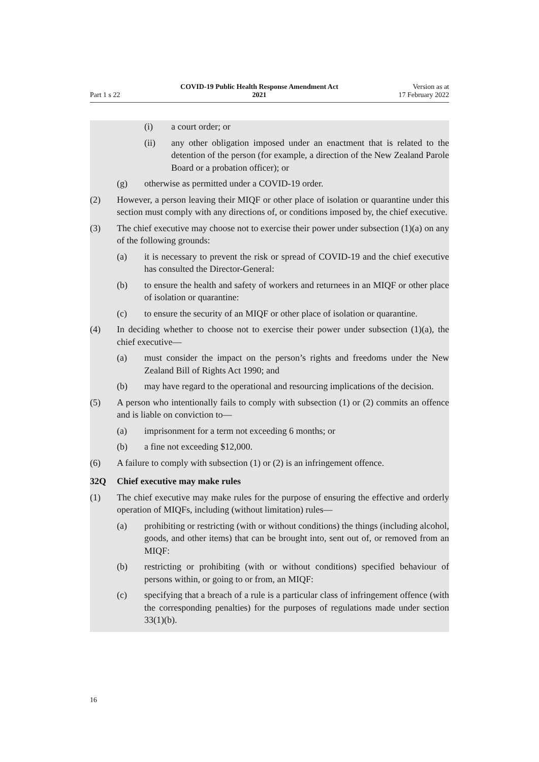Part 1 s 22
COVID-19 Public Health Response Amendment Act
2021
Version as at
17 February 2022
(i) a court order; or
(ii) any other obligation imposed under an enactment that is related to the detention of the person (for example, a direction of the New Zealand Parole Board or a probation officer); or
(g) otherwise as permitted under a COVID-19 order.
(2) However, a person leaving their MIQF or other place of isolation or quarantine under this section must comply with any directions of, or conditions imposed by, the chief executive.
(3) The chief executive may choose not to exercise their power under subsection (1)(a) on any of the following grounds:
(a) it is necessary to prevent the risk or spread of COVID-19 and the chief executive has consulted the Director-General:
(b) to ensure the health and safety of workers and returnees in an MIQF or other place of isolation or quarantine:
(c) to ensure the security of an MIQF or other place of isolation or quaran­tine.
(4) In deciding whether to choose not to exercise their power under subsection (1)(a), the chief executive—
(a) must consider the impact on the person’s rights and freedoms under the New Zealand Bill of Rights Act 1990; and
(b) may have regard to the operational and resourcing implications of the decision.
(5) A person who intentionally fails to comply with subsection (1) or (2) commits an offence and is liable on conviction to—
(a) imprisonment for a term not exceeding 6 months; or
(b) a fine not exceeding $12,000.
(6) A failure to comply with subsection (1) or (2) is an infringement offence.
32Q Chief executive may make rules
(1) The chief executive may make rules for the purpose of ensuring the effective and orderly operation of MIQFs, including (without limitation) rules—
(a) prohibiting or restricting (with or without conditions) the things (includ­ing alcohol, goods, and other items) that can be brought into, sent out of, or removed from an MIQF:
(b) restricting or prohibiting (with or without conditions) specified behav­iour of persons within, or going to or from, an MIQF:
(c) specifying that a breach of a rule is a particular class of infringement offence (with the corresponding penalties) for the purposes of regula­tions made under section 33(1)(b).
16